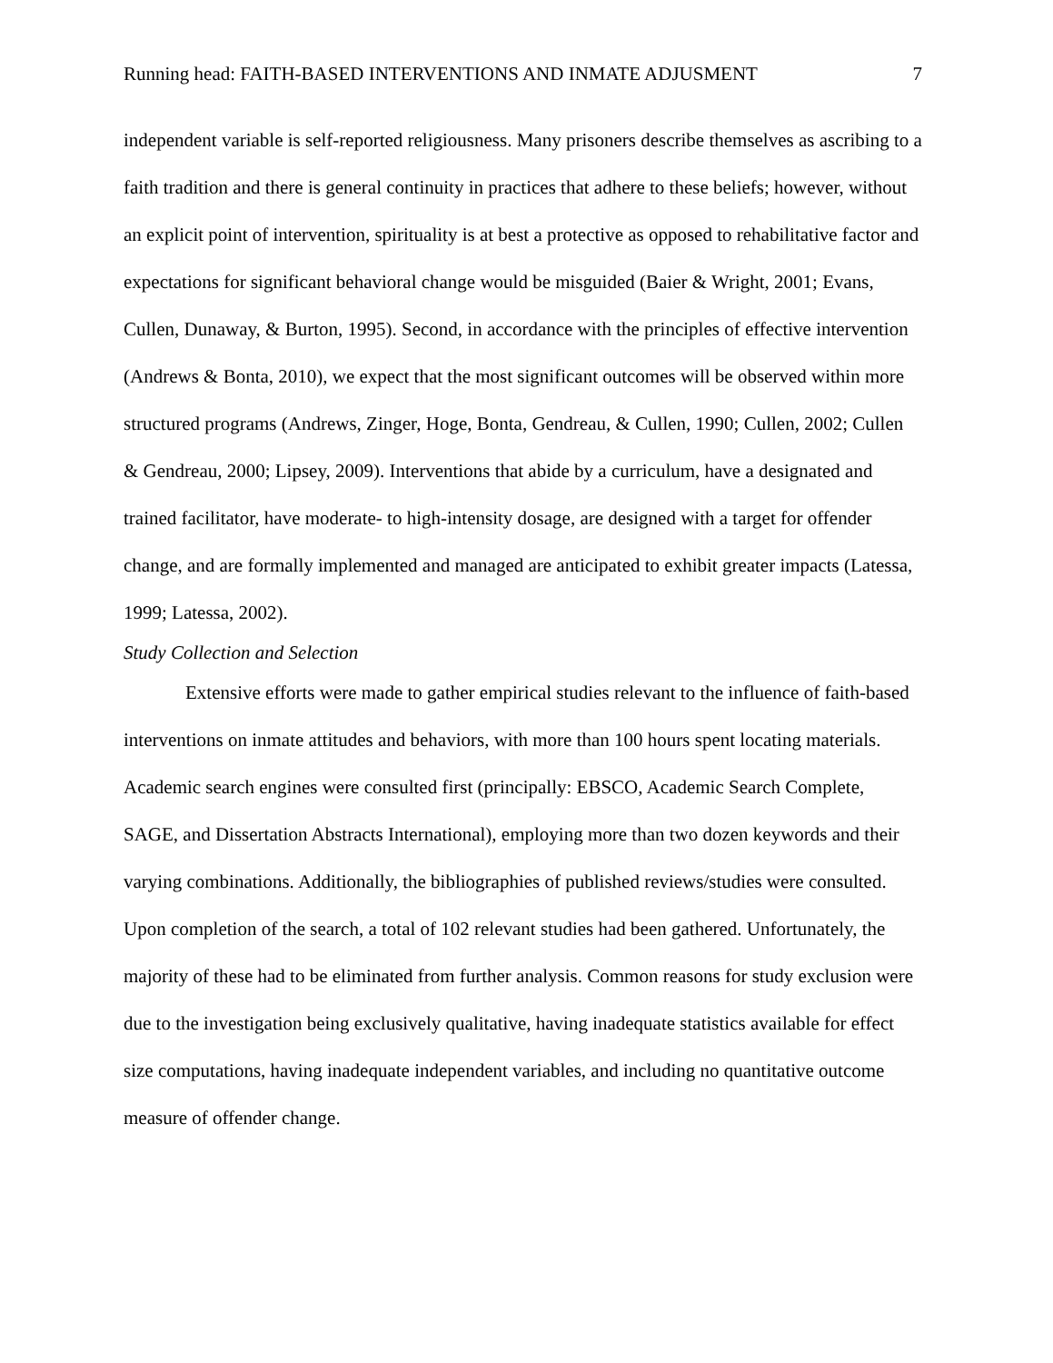Running head: FAITH-BASED INTERVENTIONS AND INMATE ADJUSMENT 7
independent variable is self-reported religiousness. Many prisoners describe themselves as ascribing to a faith tradition and there is general continuity in practices that adhere to these beliefs; however, without an explicit point of intervention, spirituality is at best a protective as opposed to rehabilitative factor and expectations for significant behavioral change would be misguided (Baier & Wright, 2001; Evans, Cullen, Dunaway, & Burton, 1995). Second, in accordance with the principles of effective intervention (Andrews & Bonta, 2010), we expect that the most significant outcomes will be observed within more structured programs (Andrews, Zinger, Hoge, Bonta, Gendreau, & Cullen, 1990; Cullen, 2002; Cullen & Gendreau, 2000; Lipsey, 2009). Interventions that abide by a curriculum, have a designated and trained facilitator, have moderate- to high-intensity dosage, are designed with a target for offender change, and are formally implemented and managed are anticipated to exhibit greater impacts (Latessa, 1999; Latessa, 2002).
Study Collection and Selection
Extensive efforts were made to gather empirical studies relevant to the influence of faith-based interventions on inmate attitudes and behaviors, with more than 100 hours spent locating materials. Academic search engines were consulted first (principally: EBSCO, Academic Search Complete, SAGE, and Dissertation Abstracts International), employing more than two dozen keywords and their varying combinations. Additionally, the bibliographies of published reviews/studies were consulted. Upon completion of the search, a total of 102 relevant studies had been gathered. Unfortunately, the majority of these had to be eliminated from further analysis. Common reasons for study exclusion were due to the investigation being exclusively qualitative, having inadequate statistics available for effect size computations, having inadequate independent variables, and including no quantitative outcome measure of offender change.